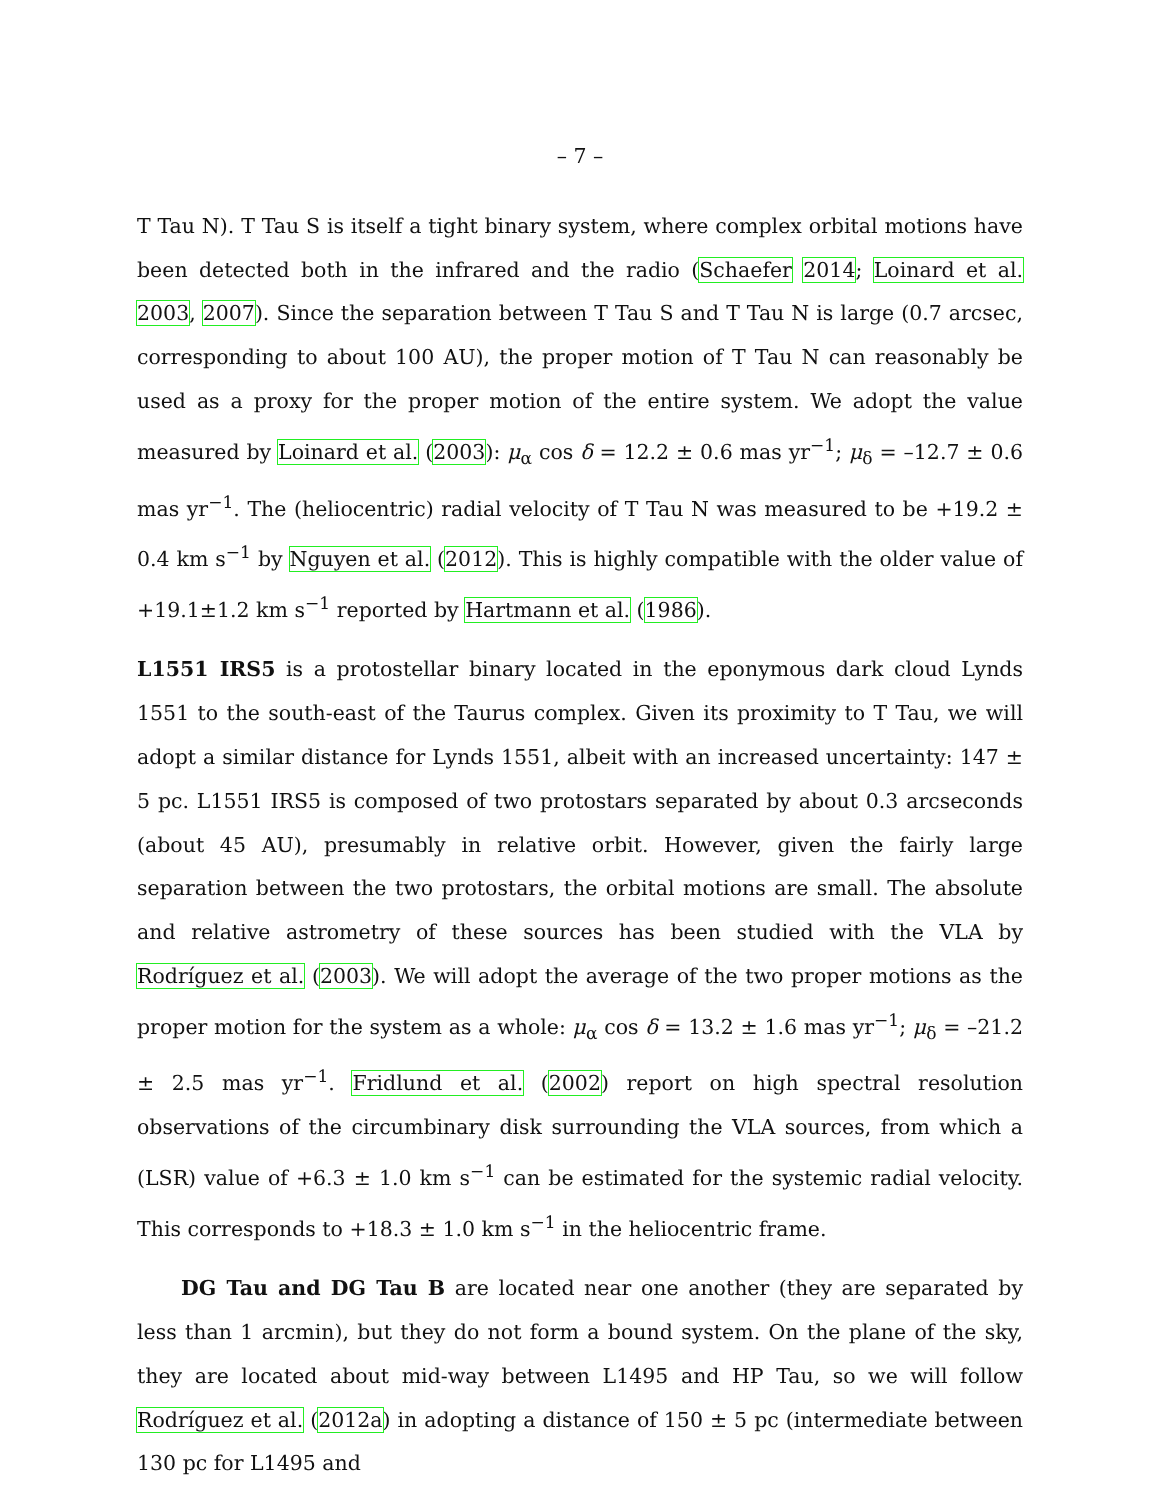– 7 –
T Tau N). T Tau S is itself a tight binary system, where complex orbital motions have been detected both in the infrared and the radio (Schaefer 2014; Loinard et al. 2003, 2007). Since the separation between T Tau S and T Tau N is large (0.7 arcsec, corresponding to about 100 AU), the proper motion of T Tau N can reasonably be used as a proxy for the proper motion of the entire system. We adopt the value measured by Loinard et al. (2003): μ<sub>α</sub> cos δ = 12.2 ± 0.6 mas yr<sup>−1</sup>; μ<sub>δ</sub> = –12.7 ± 0.6 mas yr<sup>−1</sup>. The (heliocentric) radial velocity of T Tau N was measured to be +19.2 ± 0.4 km s<sup>−1</sup> by Nguyen et al. (2012). This is highly compatible with the older value of +19.1±1.2 km s<sup>−1</sup> reported by Hartmann et al. (1986).
L1551 IRS5 is a protostellar binary located in the eponymous dark cloud Lynds 1551 to the south-east of the Taurus complex. Given its proximity to T Tau, we will adopt a similar distance for Lynds 1551, albeit with an increased uncertainty: 147 ± 5 pc. L1551 IRS5 is composed of two protostars separated by about 0.3 arcseconds (about 45 AU), presumably in relative orbit. However, given the fairly large separation between the two protostars, the orbital motions are small. The absolute and relative astrometry of these sources has been studied with the VLA by Rodríguez et al. (2003). We will adopt the average of the two proper motions as the proper motion for the system as a whole: μ<sub>α</sub> cos δ = 13.2 ± 1.6 mas yr<sup>−1</sup>; μ<sub>δ</sub> = –21.2 ± 2.5 mas yr<sup>−1</sup>. Fridlund et al. (2002) report on high spectral resolution observations of the circumbinary disk surrounding the VLA sources, from which a (LSR) value of +6.3 ± 1.0 km s<sup>−1</sup> can be estimated for the systemic radial velocity. This corresponds to +18.3 ± 1.0 km s<sup>−1</sup> in the heliocentric frame.
DG Tau and DG Tau B are located near one another (they are separated by less than 1 arcmin), but they do not form a bound system. On the plane of the sky, they are located about mid-way between L1495 and HP Tau, so we will follow Rodríguez et al. (2012a) in adopting a distance of 150 ± 5 pc (intermediate between 130 pc for L1495 and